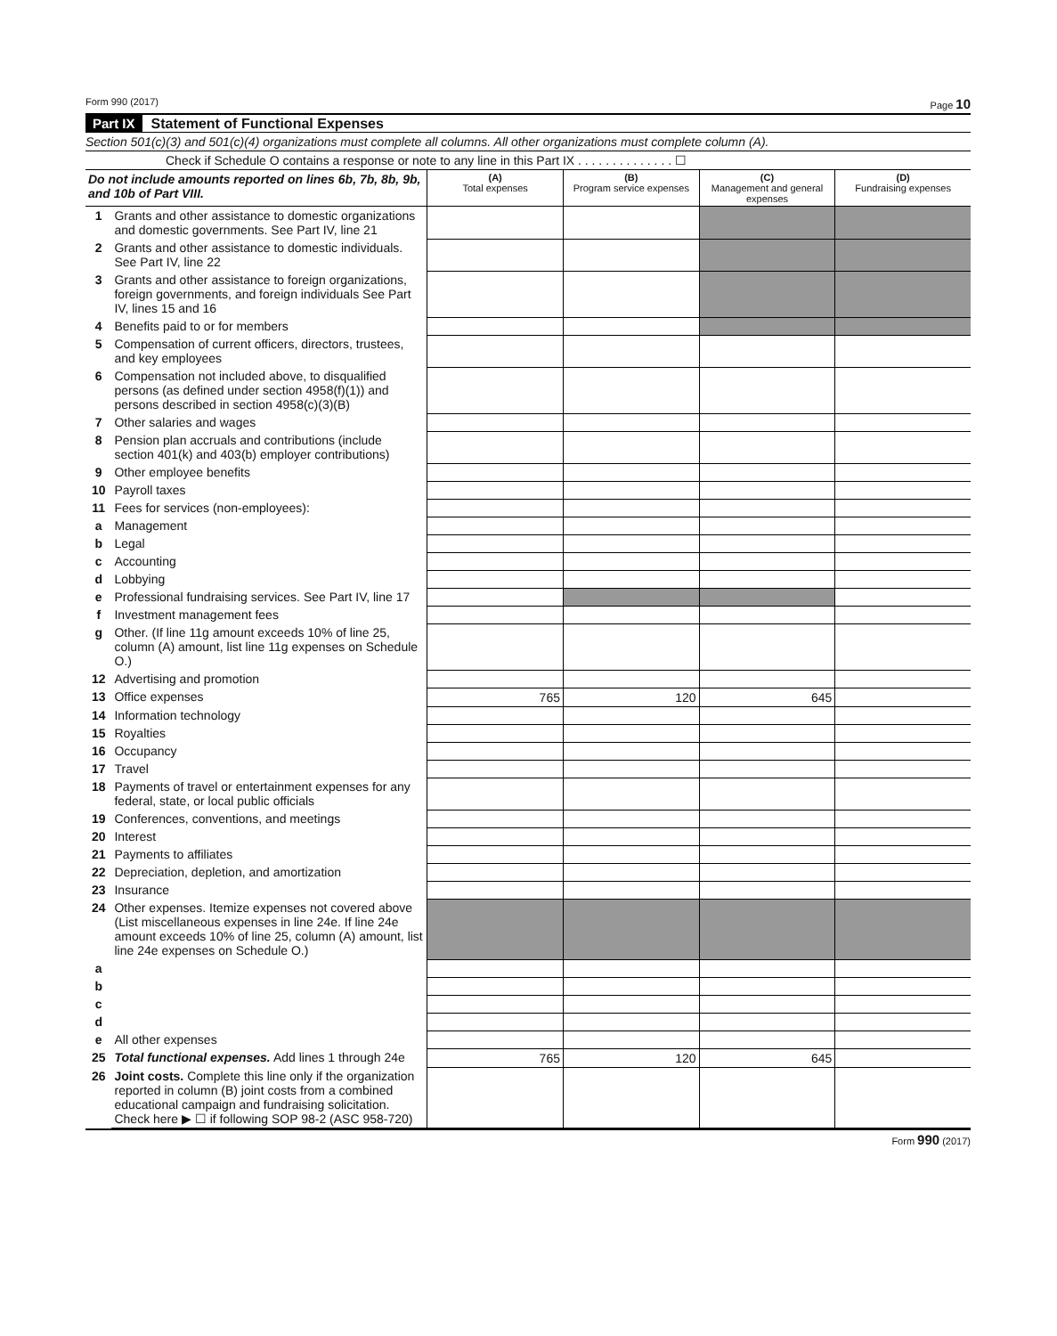Form 990 (2017) Page 10
Part IX Statement of Functional Expenses
Section 501(c)(3) and 501(c)(4) organizations must complete all columns. All other organizations must complete column (A).
Check if Schedule O contains a response or note to any line in this Part IX . . . . . . . . . . . . . . ☐
| Do not include amounts reported on lines 6b, 7b, 8b, 9b, and 10b of Part VIII. | | (A) Total expenses | (B) Program service expenses | (C) Management and general expenses | (D) Fundraising expenses |
| --- | --- | --- | --- | --- | --- |
| 1 | Grants and other assistance to domestic organizations and domestic governments. See Part IV, line 21 | | | | |
| 2 | Grants and other assistance to domestic individuals. See Part IV, line 22 | | | | |
| 3 | Grants and other assistance to foreign organizations, foreign governments, and foreign individuals See Part IV, lines 15 and 16 | | | | |
| 4 | Benefits paid to or for members | | | | |
| 5 | Compensation of current officers, directors, trustees, and key employees | | | | |
| 6 | Compensation not included above, to disqualified persons (as defined under section 4958(f)(1)) and persons described in section 4958(c)(3)(B) | | | | |
| 7 | Other salaries and wages | | | | |
| 8 | Pension plan accruals and contributions (include section 401(k) and 403(b) employer contributions) | | | | |
| 9 | Other employee benefits | | | | |
| 10 | Payroll taxes | | | | |
| 11 | Fees for services (non-employees): | | | | |
| a | Management | | | | |
| b | Legal | | | | |
| c | Accounting | | | | |
| d | Lobbying | | | | |
| e | Professional fundraising services. See Part IV, line 17 | | | | |
| f | Investment management fees | | | | |
| g | Other. (If line 11g amount exceeds 10% of line 25, column (A) amount, list line 11g expenses on Schedule O.) | | | | |
| 12 | Advertising and promotion | | | | |
| 13 | Office expenses | 765 | 120 | 645 | |
| 14 | Information technology | | | | |
| 15 | Royalties | | | | |
| 16 | Occupancy | | | | |
| 17 | Travel | | | | |
| 18 | Payments of travel or entertainment expenses for any federal, state, or local public officials | | | | |
| 19 | Conferences, conventions, and meetings | | | | |
| 20 | Interest | | | | |
| 21 | Payments to affiliates | | | | |
| 22 | Depreciation, depletion, and amortization | | | | |
| 23 | Insurance | | | | |
| 24 | Other expenses. Itemize expenses not covered above (List miscellaneous expenses in line 24e. If line 24e amount exceeds 10% of line 25, column (A) amount, list line 24e expenses on Schedule O.) | | | | |
| a | | | | | |
| b | | | | | |
| c | | | | | |
| d | | | | | |
| e | All other expenses | | | | |
| 25 | Total functional expenses. Add lines 1 through 24e | 765 | 120 | 645 | |
| 26 | Joint costs. Complete this line only if the organization reported in column (B) joint costs from a combined educational campaign and fundraising solicitation. Check here ▶ ☐ if following SOP 98-2 (ASC 958-720) | | | | |
Form 990 (2017)